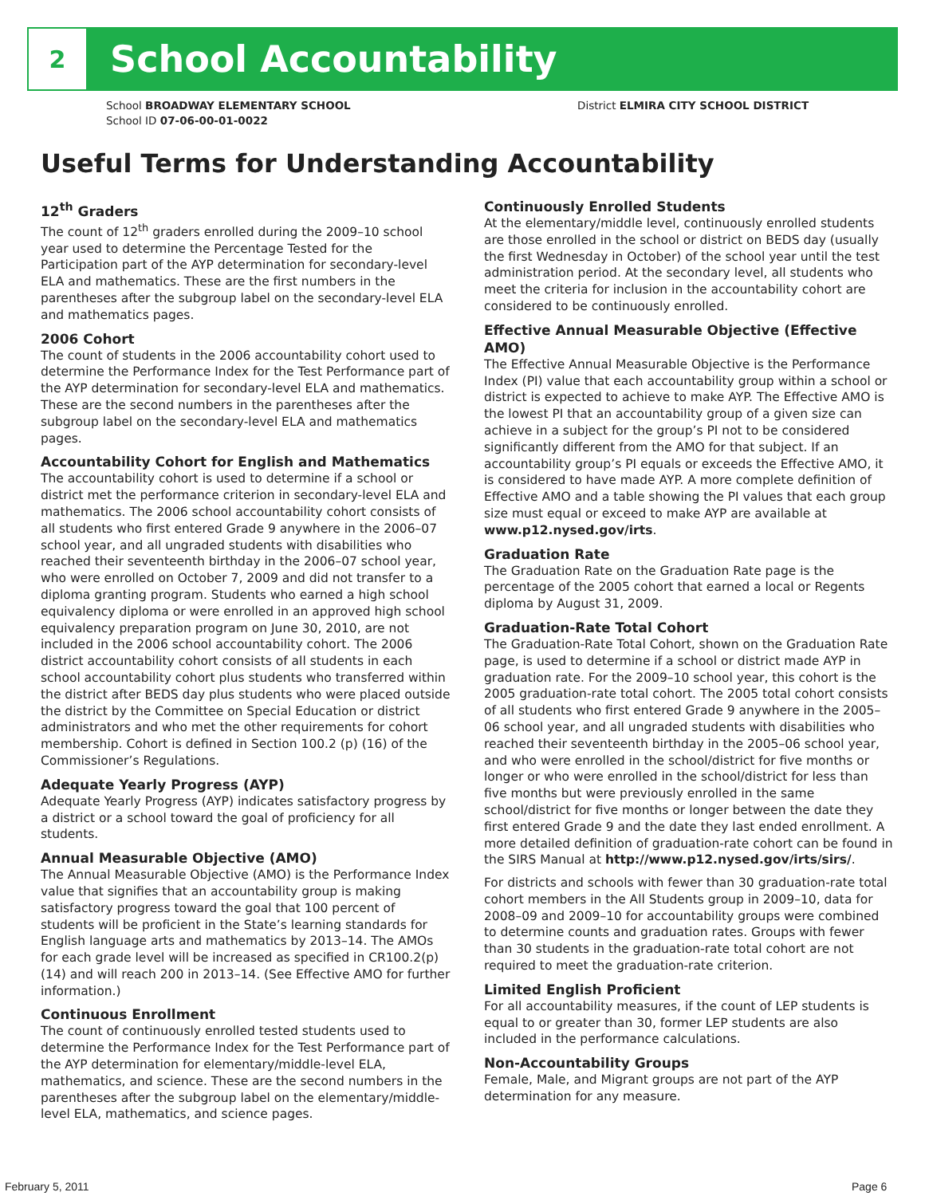2
School Accountability
School BROADWAY ELEMENTARY SCHOOL
School ID 07-06-00-01-0022
District ELMIRA CITY SCHOOL DISTRICT
Useful Terms for Understanding Accountability
12<sup>th</sup> Graders
The count of 12<sup>th</sup> graders enrolled during the 2009–10 school year used to determine the Percentage Tested for the Participation part of the AYP determination for secondary-level ELA and mathematics. These are the first numbers in the parentheses after the subgroup label on the secondary-level ELA and mathematics pages.
2006 Cohort
The count of students in the 2006 accountability cohort used to determine the Performance Index for the Test Performance part of the AYP determination for secondary-level ELA and mathematics. These are the second numbers in the parentheses after the subgroup label on the secondary-level ELA and mathematics pages.
Accountability Cohort for English and Mathematics
The accountability cohort is used to determine if a school or district met the performance criterion in secondary-level ELA and mathematics. The 2006 school accountability cohort consists of all students who first entered Grade 9 anywhere in the 2006–07 school year, and all ungraded students with disabilities who reached their seventeenth birthday in the 2006–07 school year, who were enrolled on October 7, 2009 and did not transfer to a diploma granting program. Students who earned a high school equivalency diploma or were enrolled in an approved high school equivalency preparation program on June 30, 2010, are not included in the 2006 school accountability cohort. The 2006 district accountability cohort consists of all students in each school accountability cohort plus students who transferred within the district after BEDS day plus students who were placed outside the district by the Committee on Special Education or district administrators and who met the other requirements for cohort membership. Cohort is defined in Section 100.2 (p) (16) of the Commissioner’s Regulations.
Adequate Yearly Progress (AYP)
Adequate Yearly Progress (AYP) indicates satisfactory progress by a district or a school toward the goal of proficiency for all students.
Annual Measurable Objective (AMO)
The Annual Measurable Objective (AMO) is the Performance Index value that signifies that an accountability group is making satisfactory progress toward the goal that 100 percent of students will be proficient in the State’s learning standards for English language arts and mathematics by 2013–14. The AMOs for each grade level will be increased as specified in CR100.2(p)(14) and will reach 200 in 2013–14. (See Effective AMO for further information.)
Continuous Enrollment
The count of continuously enrolled tested students used to determine the Performance Index for the Test Performance part of the AYP determination for elementary/middle-level ELA, mathematics, and science. These are the second numbers in the parentheses after the subgroup label on the elementary/middle-level ELA, mathematics, and science pages.
Continuously Enrolled Students
At the elementary/middle level, continuously enrolled students are those enrolled in the school or district on BEDS day (usually the first Wednesday in October) of the school year until the test administration period. At the secondary level, all students who meet the criteria for inclusion in the accountability cohort are considered to be continuously enrolled.
Effective Annual Measurable Objective (Effective AMO)
The Effective Annual Measurable Objective is the Performance Index (PI) value that each accountability group within a school or district is expected to achieve to make AYP. The Effective AMO is the lowest PI that an accountability group of a given size can achieve in a subject for the group’s PI not to be considered significantly different from the AMO for that subject. If an accountability group’s PI equals or exceeds the Effective AMO, it is considered to have made AYP. A more complete definition of Effective AMO and a table showing the PI values that each group size must equal or exceed to make AYP are available at www.p12.nysed.gov/irts.
Graduation Rate
The Graduation Rate on the Graduation Rate page is the percentage of the 2005 cohort that earned a local or Regents diploma by August 31, 2009.
Graduation-Rate Total Cohort
The Graduation-Rate Total Cohort, shown on the Graduation Rate page, is used to determine if a school or district made AYP in graduation rate. For the 2009–10 school year, this cohort is the 2005 graduation-rate total cohort. The 2005 total cohort consists of all students who first entered Grade 9 anywhere in the 2005–06 school year, and all ungraded students with disabilities who reached their seventeenth birthday in the 2005–06 school year, and who were enrolled in the school/district for five months or longer or who were enrolled in the school/district for less than five months but were previously enrolled in the same school/district for five months or longer between the date they first entered Grade 9 and the date they last ended enrollment. A more detailed definition of graduation-rate cohort can be found in the SIRS Manual at http://www.p12.nysed.gov/irts/sirs/.
For districts and schools with fewer than 30 graduation-rate total cohort members in the All Students group in 2009–10, data for 2008–09 and 2009–10 for accountability groups were combined to determine counts and graduation rates. Groups with fewer than 30 students in the graduation-rate total cohort are not required to meet the graduation-rate criterion.
Limited English Proficient
For all accountability measures, if the count of LEP students is equal to or greater than 30, former LEP students are also included in the performance calculations.
Non-Accountability Groups
Female, Male, and Migrant groups are not part of the AYP determination for any measure.
February 5, 2011 Page 6